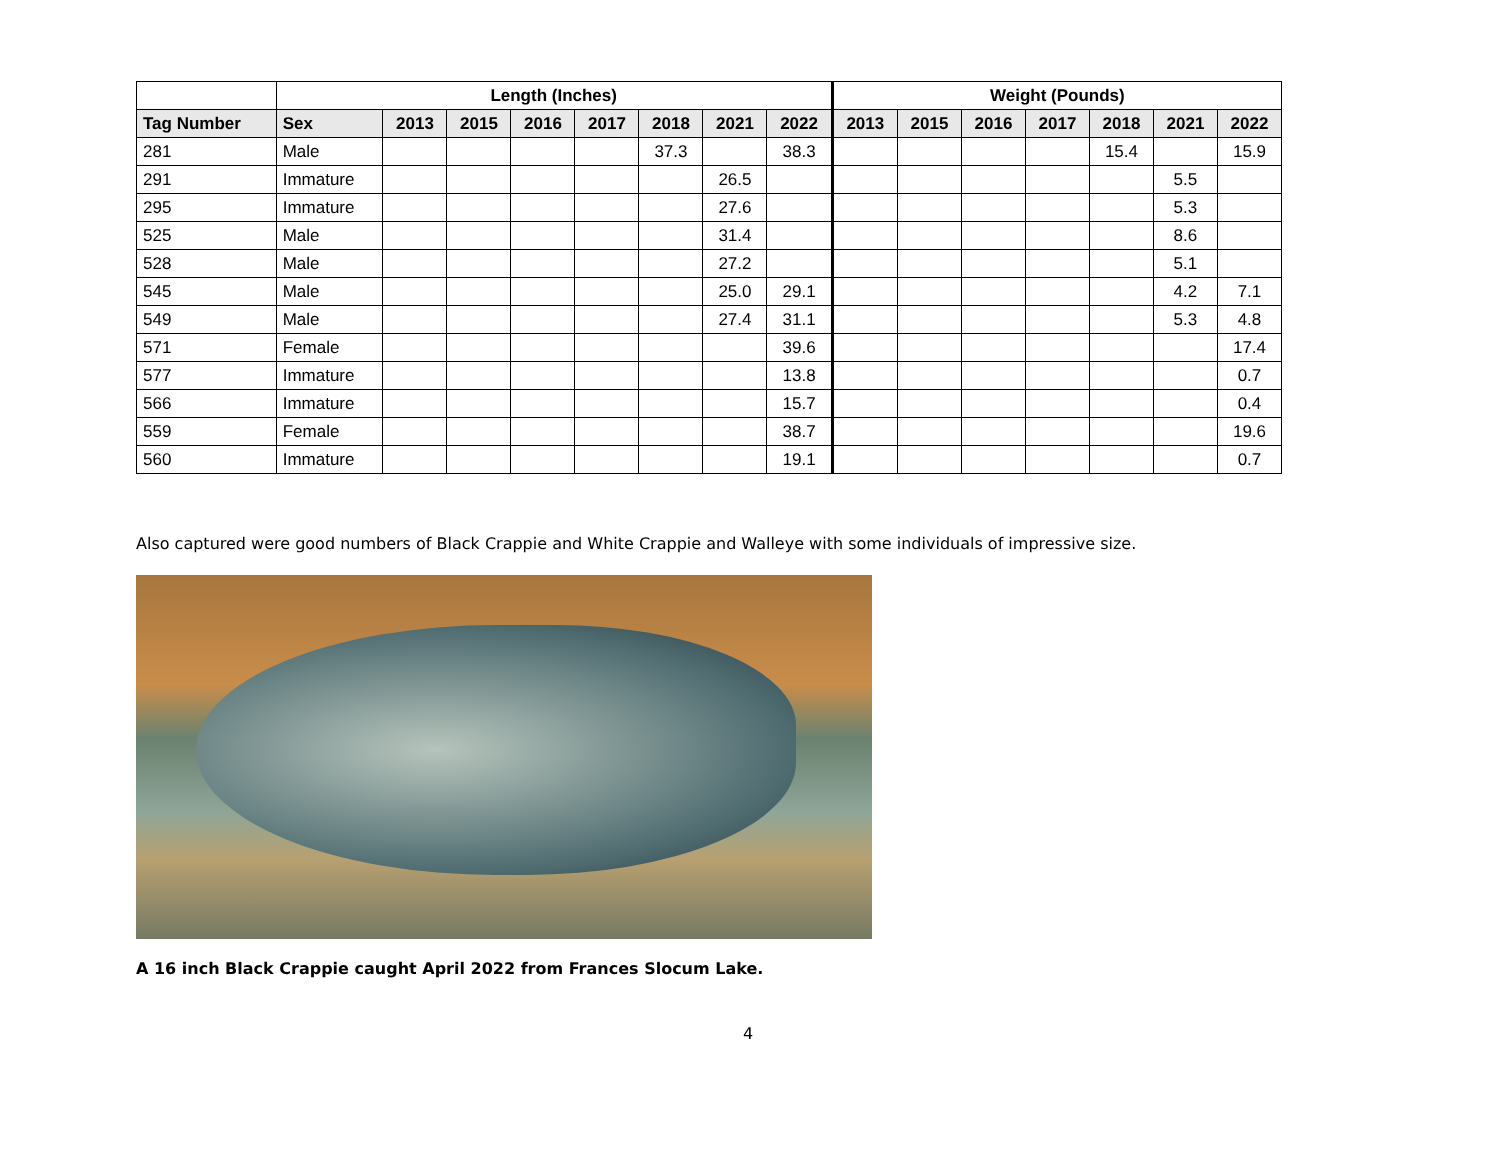| | Length (Inches) | | | | | | | | Weight (Pounds) | | | | | | |
| --- | --- | --- | --- | --- | --- | --- | --- | --- | --- | --- | --- | --- | --- | --- | --- |
| Tag Number | Sex | 2013 | 2015 | 2016 | 2017 | 2018 | 2021 | 2022 | 2013 | 2015 | 2016 | 2017 | 2018 | 2021 | 2022 |
| 281 | Male | | | | | 37.3 | | 38.3 | | | | | 15.4 | | 15.9 |
| 291 | Immature | | | | | | 26.5 | | | | | | | 5.5 | |
| 295 | Immature | | | | | | 27.6 | | | | | | | 5.3 | |
| 525 | Male | | | | | | 31.4 | | | | | | | 8.6 | |
| 528 | Male | | | | | | 27.2 | | | | | | | 5.1 | |
| 545 | Male | | | | | | 25.0 | 29.1 | | | | | | 4.2 | 7.1 |
| 549 | Male | | | | | | 27.4 | 31.1 | | | | | | 5.3 | 4.8 |
| 571 | Female | | | | | | | 39.6 | | | | | | | 17.4 |
| 577 | Immature | | | | | | | 13.8 | | | | | | | 0.7 |
| 566 | Immature | | | | | | | 15.7 | | | | | | | 0.4 |
| 559 | Female | | | | | | | 38.7 | | | | | | | 19.6 |
| 560 | Immature | | | | | | | 19.1 | | | | | | | 0.7 |
Also captured were good numbers of Black Crappie and White Crappie and Walleye with some individuals of impressive size.
A 16 inch Black Crappie caught April 2022 from Frances Slocum Lake.
4